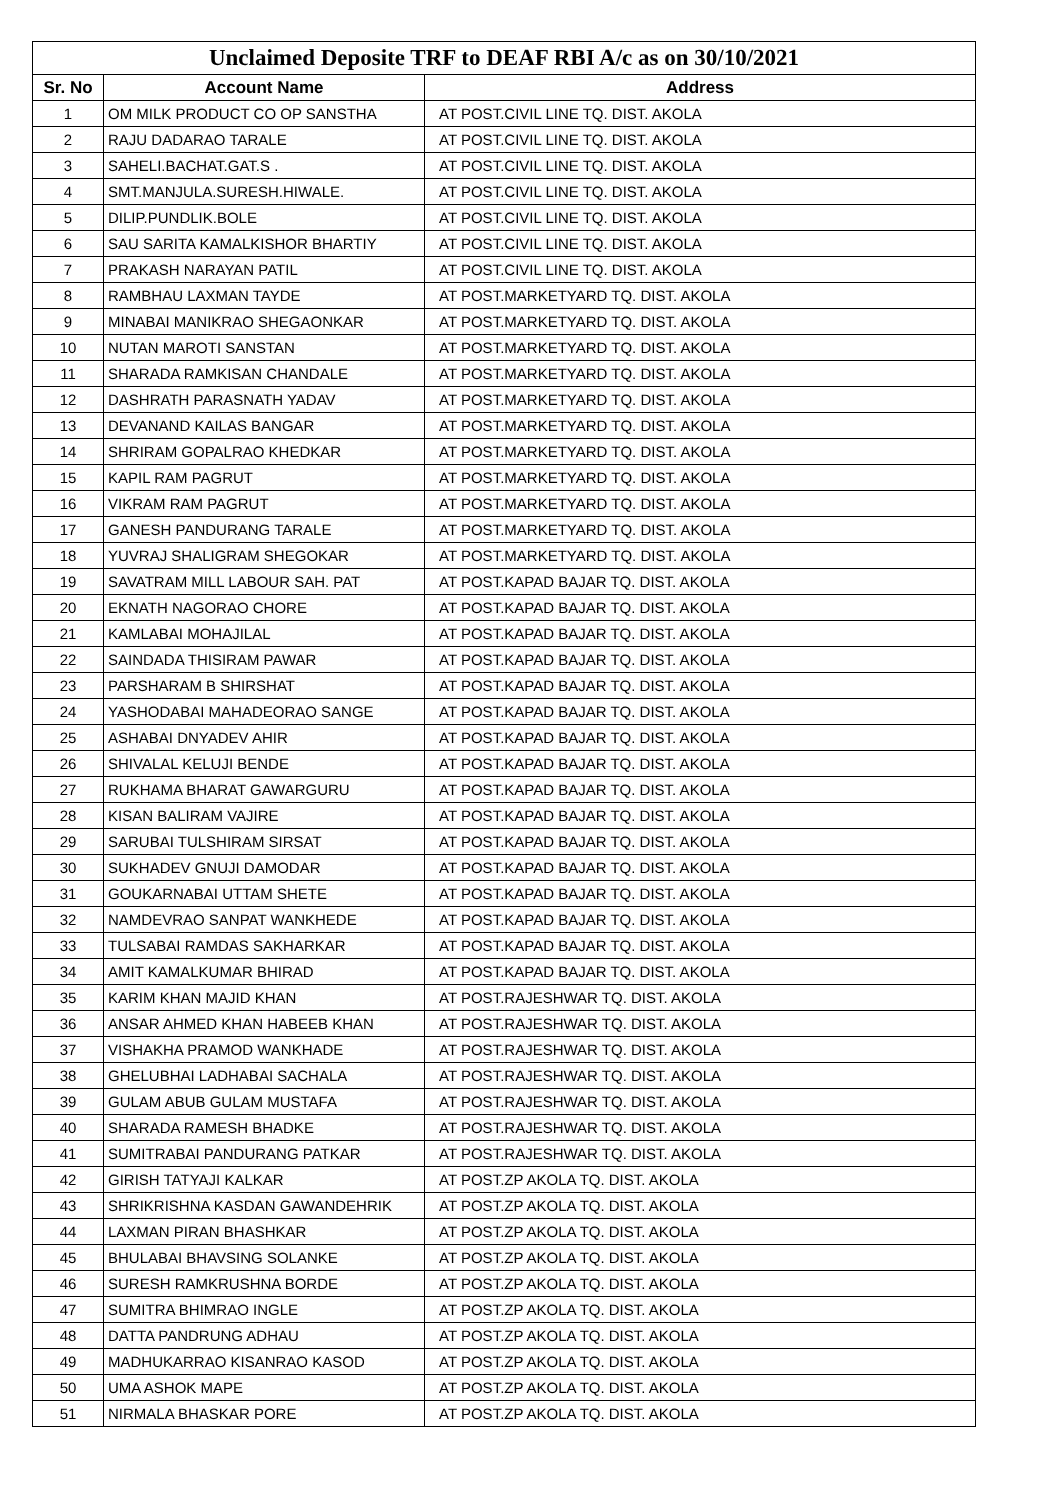| Unclaimed Deposite TRF to DEAF RBI A/c as on 30/10/2021 | | |
| --- | --- | --- |
| Sr. No | Account Name | Address |
| 1 | OM MILK PRODUCT CO OP SANSTHA | AT POST.CIVIL LINE TQ. DIST. AKOLA |
| 2 | RAJU DADARAO TARALE | AT POST.CIVIL LINE TQ. DIST. AKOLA |
| 3 | SAHELI.BACHAT.GAT.S . | AT POST.CIVIL LINE TQ. DIST. AKOLA |
| 4 | SMT.MANJULA.SURESH.HIWALE. | AT POST.CIVIL LINE TQ. DIST. AKOLA |
| 5 | DILIP.PUNDLIK.BOLE | AT POST.CIVIL LINE TQ. DIST. AKOLA |
| 6 | SAU SARITA KAMALKISHOR BHARTIY | AT POST.CIVIL LINE TQ. DIST. AKOLA |
| 7 | PRAKASH NARAYAN PATIL | AT POST.CIVIL LINE TQ. DIST. AKOLA |
| 8 | RAMBHAU LAXMAN TAYDE | AT POST.MARKETYARD TQ. DIST. AKOLA |
| 9 | MINABAI MANIKRAO SHEGAONKAR | AT POST.MARKETYARD TQ. DIST. AKOLA |
| 10 | NUTAN MAROTI SANSTAN | AT POST.MARKETYARD TQ. DIST. AKOLA |
| 11 | SHARADA RAMKISAN CHANDALE | AT POST.MARKETYARD TQ. DIST. AKOLA |
| 12 | DASHRATH PARASNATH YADAV | AT POST.MARKETYARD TQ. DIST. AKOLA |
| 13 | DEVANAND KAILAS BANGAR | AT POST.MARKETYARD TQ. DIST. AKOLA |
| 14 | SHRIRAM GOPALRAO KHEDKAR | AT POST.MARKETYARD TQ. DIST. AKOLA |
| 15 | KAPIL RAM PAGRUT | AT POST.MARKETYARD TQ. DIST. AKOLA |
| 16 | VIKRAM RAM PAGRUT | AT POST.MARKETYARD TQ. DIST. AKOLA |
| 17 | GANESH PANDURANG TARALE | AT POST.MARKETYARD TQ. DIST. AKOLA |
| 18 | YUVRAJ SHALIGRAM SHEGOKAR | AT POST.MARKETYARD TQ. DIST. AKOLA |
| 19 | SAVATRAM MILL LABOUR SAH. PAT | AT POST.KAPAD BAJAR TQ. DIST. AKOLA |
| 20 | EKNATH NAGORAO CHORE | AT POST.KAPAD BAJAR TQ. DIST. AKOLA |
| 21 | KAMLABAI MOHAJILAL | AT POST.KAPAD BAJAR TQ. DIST. AKOLA |
| 22 | SAINDADA THISIRAM PAWAR | AT POST.KAPAD BAJAR TQ. DIST. AKOLA |
| 23 | PARSHARAM B SHIRSHAT | AT POST.KAPAD BAJAR TQ. DIST. AKOLA |
| 24 | YASHODABAI MAHADEORAO SANGE | AT POST.KAPAD BAJAR TQ. DIST. AKOLA |
| 25 | ASHABAI DNYADEV AHIR | AT POST.KAPAD BAJAR TQ. DIST. AKOLA |
| 26 | SHIVALAL KELUJI BENDE | AT POST.KAPAD BAJAR TQ. DIST. AKOLA |
| 27 | RUKHAMA BHARAT GAWARGURU | AT POST.KAPAD BAJAR TQ. DIST. AKOLA |
| 28 | KISAN BALIRAM VAJIRE | AT POST.KAPAD BAJAR TQ. DIST. AKOLA |
| 29 | SARUBAI TULSHIRAM SIRSAT | AT POST.KAPAD BAJAR TQ. DIST. AKOLA |
| 30 | SUKHADEV GNUJI DAMODAR | AT POST.KAPAD BAJAR TQ. DIST. AKOLA |
| 31 | GOUKARNABAI UTTAM SHETE | AT POST.KAPAD BAJAR TQ. DIST. AKOLA |
| 32 | NAMDEVRAO SANPAT WANKHEDE | AT POST.KAPAD BAJAR TQ. DIST. AKOLA |
| 33 | TULSABAI RAMDAS SAKHARKAR | AT POST.KAPAD BAJAR TQ. DIST. AKOLA |
| 34 | AMIT KAMALKUMAR BHIRAD | AT POST.KAPAD BAJAR TQ. DIST. AKOLA |
| 35 | KARIM KHAN MAJID KHAN | AT POST.RAJESHWAR TQ. DIST. AKOLA |
| 36 | ANSAR AHMED KHAN HABEEB KHAN | AT POST.RAJESHWAR TQ. DIST. AKOLA |
| 37 | VISHAKHA PRAMOD WANKHADE | AT POST.RAJESHWAR TQ. DIST. AKOLA |
| 38 | GHELUBHAI LADHABAI SACHALA | AT POST.RAJESHWAR TQ. DIST. AKOLA |
| 39 | GULAM ABUB GULAM MUSTAFA | AT POST.RAJESHWAR TQ. DIST. AKOLA |
| 40 | SHARADA RAMESH BHADKE | AT POST.RAJESHWAR TQ. DIST. AKOLA |
| 41 | SUMITRABAI PANDURANG PATKAR | AT POST.RAJESHWAR TQ. DIST. AKOLA |
| 42 | GIRISH TATYAJI KALKAR | AT POST.ZP AKOLA TQ. DIST. AKOLA |
| 43 | SHRIKRISHNA KASDAN GAWANDEHRIK | AT POST.ZP AKOLA TQ. DIST. AKOLA |
| 44 | LAXMAN PIRAN BHASHKAR | AT POST.ZP AKOLA TQ. DIST. AKOLA |
| 45 | BHULABAI BHAVSING SOLANKE | AT POST.ZP AKOLA TQ. DIST. AKOLA |
| 46 | SURESH RAMKRUSHNA BORDE | AT POST.ZP AKOLA TQ. DIST. AKOLA |
| 47 | SUMITRA BHIMRAO INGLE | AT POST.ZP AKOLA TQ. DIST. AKOLA |
| 48 | DATTA PANDRUNG ADHAU | AT POST.ZP AKOLA TQ. DIST. AKOLA |
| 49 | MADHUKARRAO KISANRAO KASOD | AT POST.ZP AKOLA TQ. DIST. AKOLA |
| 50 | UMA ASHOK MAPE | AT POST.ZP AKOLA TQ. DIST. AKOLA |
| 51 | NIRMALA BHASKAR PORE | AT POST.ZP AKOLA TQ. DIST. AKOLA |